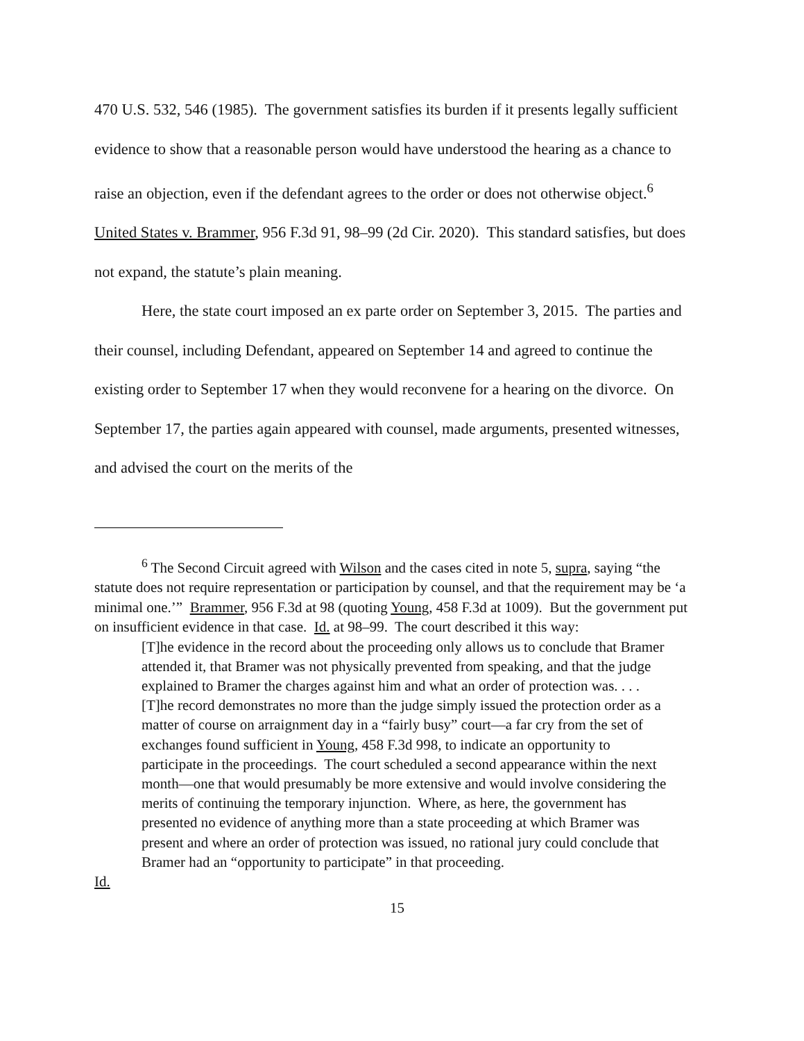470 U.S. 532, 546 (1985). The government satisfies its burden if it presents legally sufficient evidence to show that a reasonable person would have understood the hearing as a chance to raise an objection, even if the defendant agrees to the order or does not otherwise object.<sup>6</sup> United States v. Brammer, 956 F.3d 91, 98–99 (2d Cir. 2020). This standard satisfies, but does not expand, the statute’s plain meaning.
Here, the state court imposed an ex parte order on September 3, 2015. The parties and their counsel, including Defendant, appeared on September 14 and agreed to continue the existing order to September 17 when they would reconvene for a hearing on the divorce. On September 17, the parties again appeared with counsel, made arguments, presented witnesses, and advised the court on the merits of the
<sup>6</sup> The Second Circuit agreed with Wilson and the cases cited in note 5, supra, saying “the statute does not require representation or participation by counsel, and that the requirement may be ‘a minimal one.’” Brammer, 956 F.3d at 98 (quoting Young, 458 F.3d at 1009). But the government put on insufficient evidence in that case. Id. at 98–99. The court described it this way:
[T]he evidence in the record about the proceeding only allows us to conclude that Bramer attended it, that Bramer was not physically prevented from speaking, and that the judge explained to Bramer the charges against him and what an order of protection was. . . . [T]he record demonstrates no more than the judge simply issued the protection order as a matter of course on arraignment day in a “fairly busy” court—a far cry from the set of exchanges found sufficient in Young, 458 F.3d 998, to indicate an opportunity to participate in the proceedings. The court scheduled a second appearance within the next month—one that would presumably be more extensive and would involve considering the merits of continuing the temporary injunction. Where, as here, the government has presented no evidence of anything more than a state proceeding at which Bramer was present and where an order of protection was issued, no rational jury could conclude that Bramer had an “opportunity to participate” in that proceeding.
Id.
15